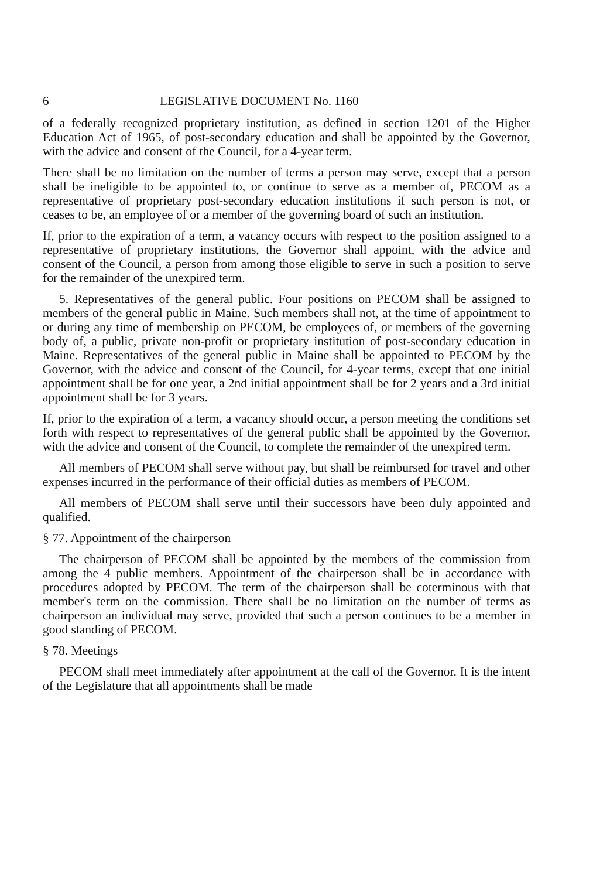6 LEGISLATIVE DOCUMENT No. 1160
of a federally recognized proprietary institution, as defined in section 1201 of the Higher Education Act of 1965, of post-secondary education and shall be appointed by the Governor, with the advice and consent of the Council, for a 4-year term.
There shall be no limitation on the number of terms a person may serve, except that a person shall be ineligible to be appointed to, or continue to serve as a member of, PECOM as a representative of proprietary post-secondary education institutions if such person is not, or ceases to be, an employee of or a member of the governing board of such an institution.
If, prior to the expiration of a term, a vacancy occurs with respect to the position assigned to a representative of proprietary institutions, the Governor shall appoint, with the advice and consent of the Council, a person from among those eligible to serve in such a position to serve for the remainder of the unexpired term.
5. Representatives of the general public. Four positions on PECOM shall be assigned to members of the general public in Maine. Such members shall not, at the time of appointment to or during any time of membership on PECOM, be employees of, or members of the governing body of, a public, private non-profit or proprietary institution of post-secondary education in Maine. Representatives of the general public in Maine shall be appointed to PECOM by the Governor, with the advice and consent of the Council, for 4-year terms, except that one initial appointment shall be for one year, a 2nd initial appointment shall be for 2 years and a 3rd initial appointment shall be for 3 years.
If, prior to the expiration of a term, a vacancy should occur, a person meeting the conditions set forth with respect to representatives of the general public shall be appointed by the Governor, with the advice and consent of the Council, to complete the remainder of the unexpired term.
All members of PECOM shall serve without pay, but shall be reimbursed for travel and other expenses incurred in the performance of their official duties as members of PECOM.
All members of PECOM shall serve until their successors have been duly appointed and qualified.
§ 77. Appointment of the chairperson
The chairperson of PECOM shall be appointed by the members of the commission from among the 4 public members. Appointment of the chairperson shall be in accordance with procedures adopted by PECOM. The term of the chairperson shall be coterminous with that member's term on the commission. There shall be no limitation on the number of terms as chairperson an individual may serve, provided that such a person continues to be a member in good standing of PECOM.
§ 78. Meetings
PECOM shall meet immediately after appointment at the call of the Governor. It is the intent of the Legislature that all appointments shall be made